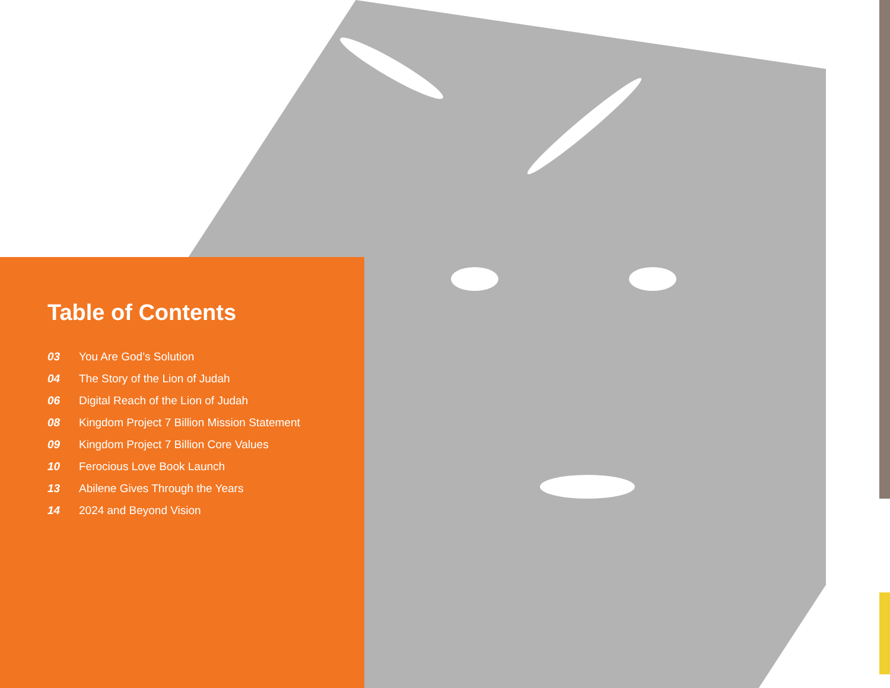Table of Contents
03 You Are God’s Solution
04 The Story of the Lion of Judah
06 Digital Reach of the Lion of Judah
08 Kingdom Project 7 Billion Mission Statement
09 Kingdom Project 7 Billion Core Values
10 Ferocious Love Book Launch
13 Abilene Gives Through the Years
14 2024 and Beyond Vision